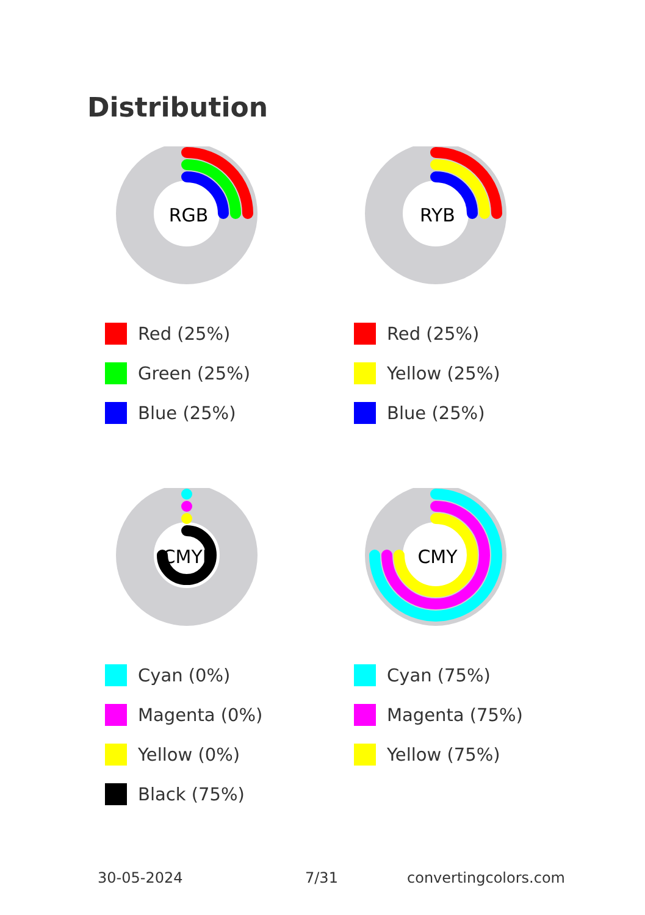Distribution
RGB
Red (25%)
Green (25%)
Blue (25%)
RYB
Red (25%)
Yellow (25%)
Blue (25%)
CMYK
Cyan (0%)
Magenta (0%)
Yellow (0%)
Black (75%)
CMY
Cyan (75%)
Magenta (75%)
Yellow (75%)
30-05-2024 7/31 convertingcolors.com